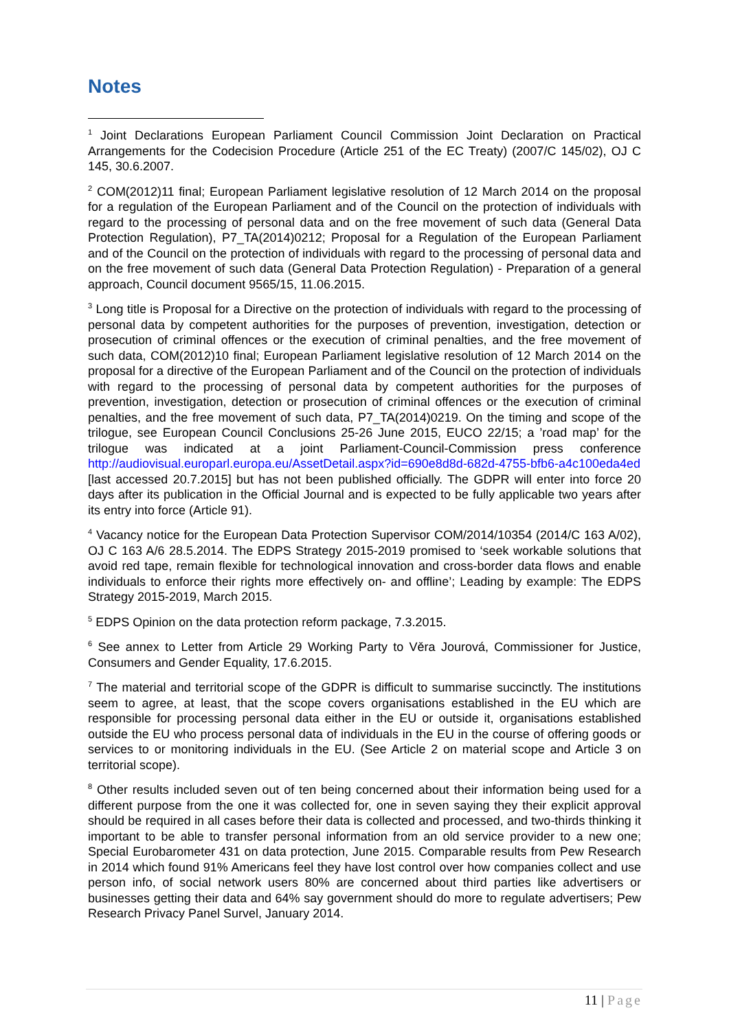Notes
<sup>1</sup> Joint Declarations European Parliament Council Commission Joint Declaration on Practical Arrangements for the Codecision Procedure (Article 251 of the EC Treaty) (2007/C 145/02), OJ C 145, 30.6.2007.
<sup>2</sup> COM(2012)11 final; European Parliament legislative resolution of 12 March 2014 on the proposal for a regulation of the European Parliament and of the Council on the protection of individuals with regard to the processing of personal data and on the free movement of such data (General Data Protection Regulation), P7_TA(2014)0212; Proposal for a Regulation of the European Parliament and of the Council on the protection of individuals with regard to the processing of personal data and on the free movement of such data (General Data Protection Regulation) - Preparation of a general approach, Council document 9565/15, 11.06.2015.
<sup>3</sup> Long title is Proposal for a Directive on the protection of individuals with regard to the processing of personal data by competent authorities for the purposes of prevention, investigation, detection or prosecution of criminal offences or the execution of criminal penalties, and the free movement of such data, COM(2012)10 final; European Parliament legislative resolution of 12 March 2014 on the proposal for a directive of the European Parliament and of the Council on the protection of individuals with regard to the processing of personal data by competent authorities for the purposes of prevention, investigation, detection or prosecution of criminal offences or the execution of criminal penalties, and the free movement of such data, P7_TA(2014)0219. On the timing and scope of the trilogue, see European Council Conclusions 25-26 June 2015, EUCO 22/15; a ’road map’ for the trilogue was indicated at a joint Parliament-Council-Commission press conference http://audiovisual.europarl.europa.eu/AssetDetail.aspx?id=690e8d8d-682d-4755-bfb6-a4c100eda4ed [last accessed 20.7.2015] but has not been published officially. The GDPR will enter into force 20 days after its publication in the Official Journal and is expected to be fully applicable two years after its entry into force (Article 91).
<sup>4</sup> Vacancy notice for the European Data Protection Supervisor COM/2014/10354 (2014/C 163 A/02), OJ C 163 A/6 28.5.2014. The EDPS Strategy 2015-2019 promised to ‘seek workable solutions that avoid red tape, remain flexible for technological innovation and cross-border data flows and enable individuals to enforce their rights more effectively on- and offline’; Leading by example: The EDPS Strategy 2015-2019, March 2015.
<sup>5</sup> EDPS Opinion on the data protection reform package, 7.3.2015.
<sup>6</sup> See annex to Letter from Article 29 Working Party to Věra Jourová, Commissioner for Justice, Consumers and Gender Equality, 17.6.2015.
<sup>7</sup> The material and territorial scope of the GDPR is difficult to summarise succinctly. The institutions seem to agree, at least, that the scope covers organisations established in the EU which are responsible for processing personal data either in the EU or outside it, organisations established outside the EU who process personal data of individuals in the EU in the course of offering goods or services to or monitoring individuals in the EU. (See Article 2 on material scope and Article 3 on territorial scope).
<sup>8</sup> Other results included seven out of ten being concerned about their information being used for a different purpose from the one it was collected for, one in seven saying they their explicit approval should be required in all cases before their data is collected and processed, and two-thirds thinking it important to be able to transfer personal information from an old service provider to a new one; Special Eurobarometer 431 on data protection, June 2015. Comparable results from Pew Research in 2014 which found 91% Americans feel they have lost control over how companies collect and use person info, of social network users 80% are concerned about third parties like advertisers or businesses getting their data and 64% say government should do more to regulate advertisers; Pew Research Privacy Panel Survel, January 2014.
11 | Page